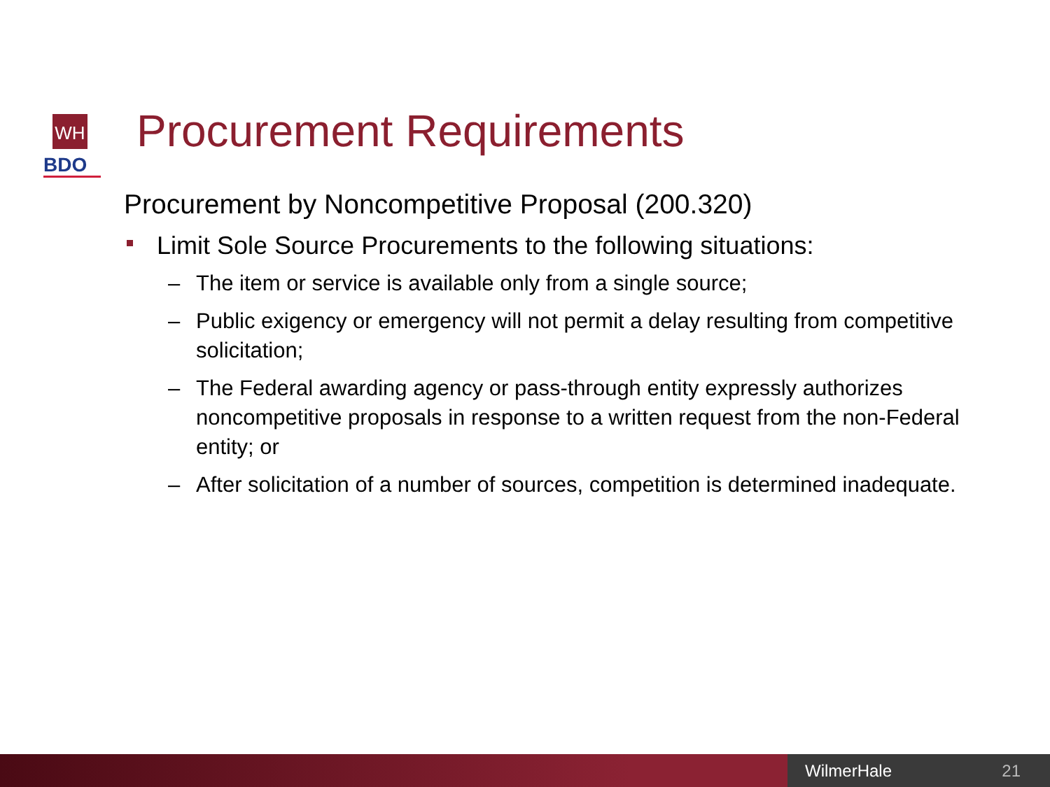WH
BDO
Procurement Requirements
Procurement by Noncompetitive Proposal (200.320)
Limit Sole Source Procurements to the following situations:
– The item or service is available only from a single source;
– Public exigency or emergency will not permit a delay resulting from competitive solicitation;
– The Federal awarding agency or pass-through entity expressly authorizes noncompetitive proposals in response to a written request from the non-Federal entity; or
– After solicitation of a number of sources, competition is determined inadequate.
WilmerHale 21